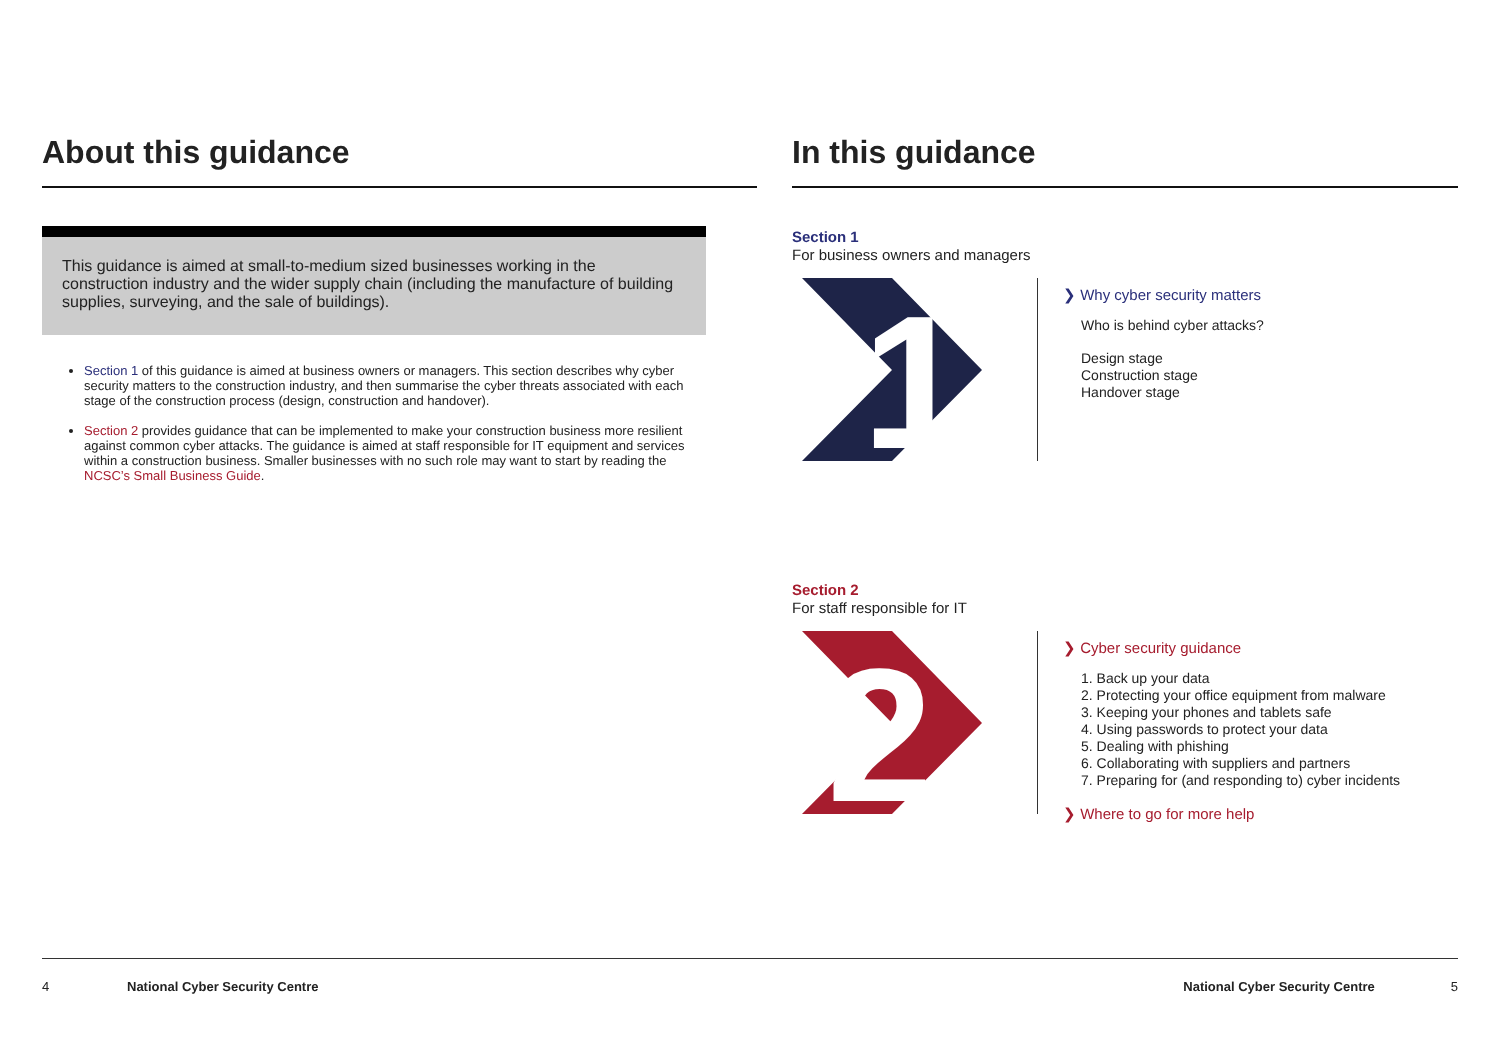About this guidance
This guidance is aimed at small-to-medium sized businesses working in the construction industry and the wider supply chain (including the manufacture of building supplies, surveying, and the sale of buildings).
Section 1 of this guidance is aimed at business owners or managers. This section describes why cyber security matters to the construction industry, and then summarise the cyber threats associated with each stage of the construction process (design, construction and handover).
Section 2 provides guidance that can be implemented to make your construction business more resilient against common cyber attacks. The guidance is aimed at staff responsible for IT equipment and services within a construction business. Smaller businesses with no such role may want to start by reading the NCSC’s Small Business Guide.
In this guidance
Section 1
For business owners and managers
1
❯ Why cyber security matters
Who is behind cyber attacks?
Design stage
Construction stage
Handover stage
Section 2
For staff responsible for IT
2
❯ Cyber security guidance
1. Back up your data
2. Protecting your office equipment from malware
3. Keeping your phones and tablets safe
4. Using passwords to protect your data
5. Dealing with phishing
6. Collaborating with suppliers and partners
7. Preparing for (and responding to) cyber incidents
❯ Where to go for more help
4 National Cyber Security Centre National Cyber Security Centre 5